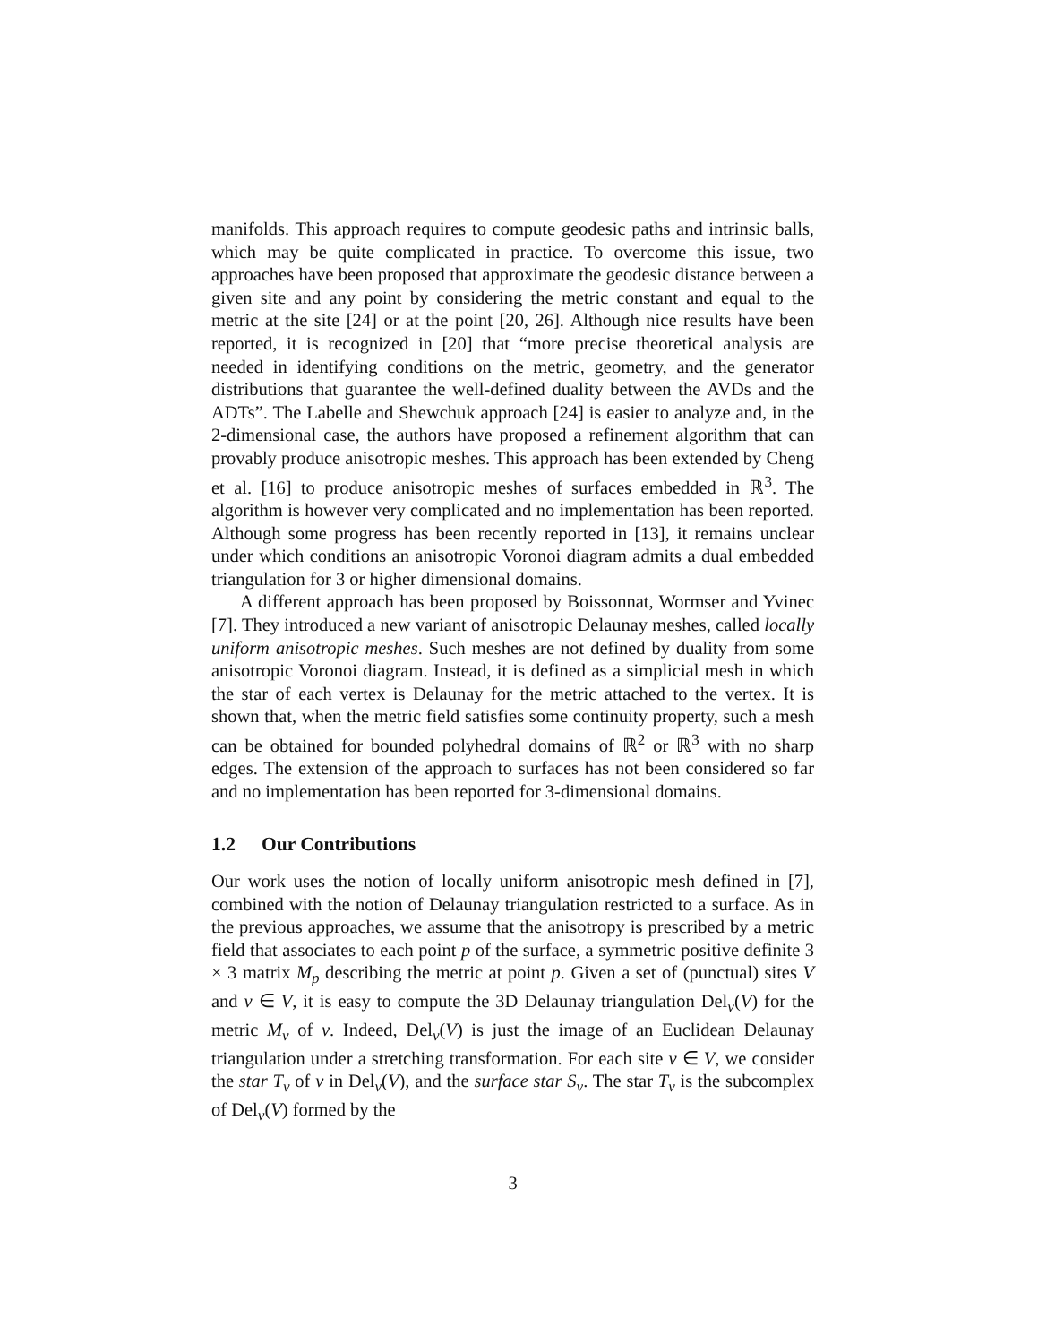manifolds. This approach requires to compute geodesic paths and intrinsic balls, which may be quite complicated in practice. To overcome this issue, two approaches have been proposed that approximate the geodesic distance between a given site and any point by considering the metric constant and equal to the metric at the site [24] or at the point [20, 26]. Although nice results have been reported, it is recognized in [20] that “more precise theoretical analysis are needed in identifying conditions on the metric, geometry, and the generator distributions that guarantee the well-defined duality between the AVDs and the ADTs”. The Labelle and Shewchuk approach [24] is easier to analyze and, in the 2-dimensional case, the authors have proposed a refinement algorithm that can provably produce anisotropic meshes. This approach has been extended by Cheng et al. [16] to produce anisotropic meshes of surfaces embedded in ℝ<sup>3</sup>. The algorithm is however very complicated and no implementation has been reported. Although some progress has been recently reported in [13], it remains unclear under which conditions an anisotropic Voronoi diagram admits a dual embedded triangulation for 3 or higher dimensional domains.
A different approach has been proposed by Boissonnat, Wormser and Yvinec [7]. They introduced a new variant of anisotropic Delaunay meshes, called locally uniform anisotropic meshes. Such meshes are not defined by duality from some anisotropic Voronoi diagram. Instead, it is defined as a simplicial mesh in which the star of each vertex is Delaunay for the metric attached to the vertex. It is shown that, when the metric field satisfies some continuity property, such a mesh can be obtained for bounded polyhedral domains of ℝ<sup>2</sup> or ℝ<sup>3</sup> with no sharp edges. The extension of the approach to surfaces has not been considered so far and no implementation has been reported for 3-dimensional domains.
1.2 Our Contributions
Our work uses the notion of locally uniform anisotropic mesh defined in [7], combined with the notion of Delaunay triangulation restricted to a surface. As in the previous approaches, we assume that the anisotropy is prescribed by a metric field that associates to each point p of the surface, a symmetric positive definite 3 × 3 matrix M<sub>p</sub> describing the metric at point p. Given a set of (punctual) sites V and v ∈ V, it is easy to compute the 3D Delaunay triangulation Del<sub>v</sub>(V) for the metric M<sub>v</sub> of v. Indeed, Del<sub>v</sub>(V) is just the image of an Euclidean Delaunay triangulation under a stretching transformation. For each site v ∈ V, we consider the star T<sub>v</sub> of v in Del<sub>v</sub>(V), and the surface star S<sub>v</sub>. The star T<sub>v</sub> is the subcomplex of Del<sub>v</sub>(V) formed by the
3